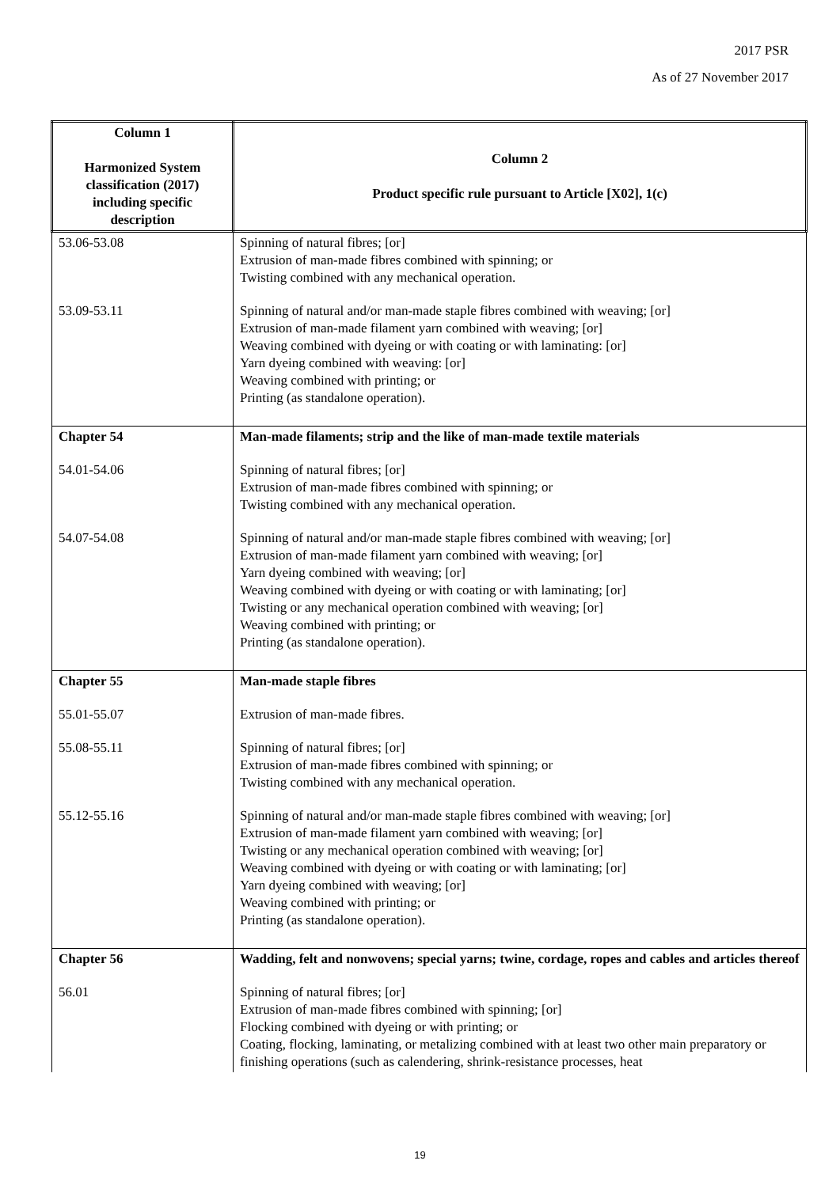2017 PSR
As of 27 November 2017
| Column 1 Harmonized System classification (2017) including specific description | Column 2 Product specific rule pursuant to Article [X02], 1(c) |
| --- | --- |
| 53.06-53.08 | Spinning of natural fibres; [or] Extrusion of man-made fibres combined with spinning; or Twisting combined with any mechanical operation. |
| 53.09-53.11 | Spinning of natural and/or man-made staple fibres combined with weaving; [or] Extrusion of man-made filament yarn combined with weaving; [or] Weaving combined with dyeing or with coating or with laminating: [or] Yarn dyeing combined with weaving: [or] Weaving combined with printing; or Printing (as standalone operation). |
| Chapter 54 | Man-made filaments; strip and the like of man-made textile materials |
| 54.01-54.06 | Spinning of natural fibres; [or] Extrusion of man-made fibres combined with spinning; or Twisting combined with any mechanical operation. |
| 54.07-54.08 | Spinning of natural and/or man-made staple fibres combined with weaving; [or] Extrusion of man-made filament yarn combined with weaving; [or] Yarn dyeing combined with weaving; [or] Weaving combined with dyeing or with coating or with laminating; [or] Twisting or any mechanical operation combined with weaving; [or] Weaving combined with printing; or Printing (as standalone operation). |
| Chapter 55 | Man-made staple fibres |
| 55.01-55.07 | Extrusion of man-made fibres. |
| 55.08-55.11 | Spinning of natural fibres; [or] Extrusion of man-made fibres combined with spinning; or Twisting combined with any mechanical operation. |
| 55.12-55.16 | Spinning of natural and/or man-made staple fibres combined with weaving; [or] Extrusion of man-made filament yarn combined with weaving; [or] Twisting or any mechanical operation combined with weaving; [or] Weaving combined with dyeing or with coating or with laminating; [or] Yarn dyeing combined with weaving; [or] Weaving combined with printing; or Printing (as standalone operation). |
| Chapter 56 | Wadding, felt and nonwovens; special yarns; twine, cordage, ropes and cables and articles thereof |
| 56.01 | Spinning of natural fibres; [or] Extrusion of man-made fibres combined with spinning; [or] Flocking combined with dyeing or with printing; or Coating, flocking, laminating, or metalizing combined with at least two other main preparatory or finishing operations (such as calendering, shrink-resistance processes, heat |
19